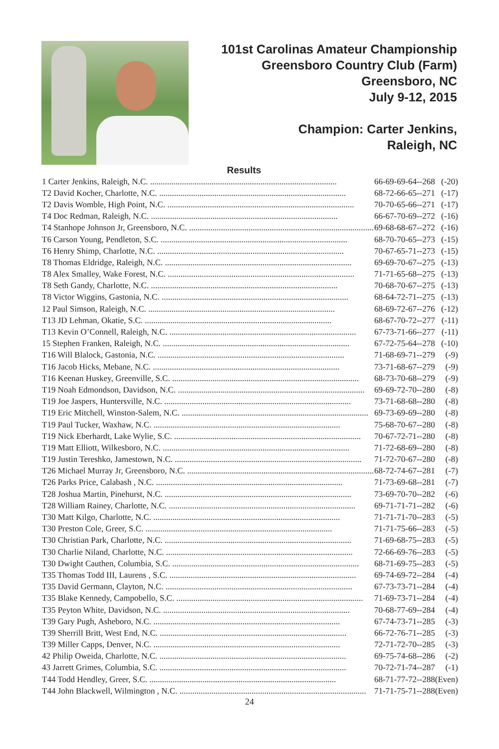101st Carolinas Amateur Championship
Greensboro Country Club (Farm)
Greensboro, NC
July 9-12, 2015
Champion: Carter Jenkins,
Raleigh, NC
Results
| 1 Carter Jenkins, Raleigh, N.C. ........................................................................................ | 66-69-69-64--268 | (-20) |
| T2 David Kocher, Charlotte, N.C. ........................................................................................ | 68-72-66-65--271 | (-17) |
| T2 Davis Womble, High Point, N.C. ........................................................................................ | 70-70-65-66--271 | (-17) |
| T4 Doc Redman, Raleigh, N.C. ........................................................................................ | 66-67-70-69--272 | (-16) |
| T4 Stanhope Johnson Jr, Greensboro, N.C. ........................................................................................ | 69-68-68-67--272 | (-16) |
| T6 Carson Young, Pendleton, S.C. ........................................................................................ | 68-70-70-65--273 | (-15) |
| T6 Henry Shimp, Charlotte, N.C. ........................................................................................ | 70-67-65-71--273 | (-15) |
| T8 Thomas Eldridge, Raleigh, N.C. ........................................................................................ | 69-69-70-67--275 | (-13) |
| T8 Alex Smalley, Wake Forest, N.C. ........................................................................................ | 71-71-65-68--275 | (-13) |
| T8 Seth Gandy, Charlotte, N.C. ........................................................................................ | 70-68-70-67--275 | (-13) |
| T8 Victor Wiggins, Gastonia, N.C. ........................................................................................ | 68-64-72-71--275 | (-13) |
| 12 Paul Simson, Raleigh, N.C. ........................................................................................ | 68-69-72-67--276 | (-12) |
| T13 JD Lehman, Okatie, S.C. ........................................................................................ | 68-67-70-72--277 | (-11) |
| T13 Kevin O’Connell, Raleigh, N.C. ........................................................................................ | 67-73-71-66--277 | (-11) |
| 15 Stephen Franken, Raleigh, N.C. ........................................................................................ | 67-72-75-64--278 | (-10) |
| T16 Will Blalock, Gastonia, N.C. ........................................................................................ | 71-68-69-71--279 | (-9) |
| T16 Jacob Hicks, Mebane, N.C. ........................................................................................ | 73-71-68-67--279 | (-9) |
| T16 Keenan Huskey, Greenville, S.C. ........................................................................................ | 68-73-70-68--279 | (-9) |
| T19 Noah Edmondson, Davidson, N.C. ........................................................................................ | 69-69-72-70--280 | (-8) |
| T19 Joe Jaspers, Huntersville, N.C. ........................................................................................ | 73-71-68-68--280 | (-8) |
| T19 Eric Mitchell, Winston-Salem, N.C. ........................................................................................ | 69-73-69-69--280 | (-8) |
| T19 Paul Tucker, Waxhaw, N.C. ........................................................................................ | 75-68-70-67--280 | (-8) |
| T19 Nick Eberhardt, Lake Wylie, S.C. ........................................................................................ | 70-67-72-71--280 | (-8) |
| T19 Matt Elliott, Wilkesboro, N.C. ........................................................................................ | 71-72-68-69--280 | (-8) |
| T19 Justin Tereshko, Jamestown, N.C. ........................................................................................ | 71-72-70-67--280 | (-8) |
| T26 Michael Murray Jr, Greensboro, N.C. ........................................................................................ | 68-72-74-67--281 | (-7) |
| T26 Parks Price, Calabash , N.C. ........................................................................................ | 71-73-69-68--281 | (-7) |
| T28 Joshua Martin, Pinehurst, N.C. ........................................................................................ | 73-69-70-70--282 | (-6) |
| T28 William Rainey, Charlotte, N.C. ........................................................................................ | 69-71-71-71--282 | (-6) |
| T30 Matt Kilgo, Charlotte, N.C. ........................................................................................ | 71-71-71-70--283 | (-5) |
| T30 Preston Cole, Greer, S.C. ........................................................................................ | 71-71-75-66--283 | (-5) |
| T30 Christian Park, Charlotte, N.C. ........................................................................................ | 71-69-68-75--283 | (-5) |
| T30 Charlie Niland, Charlotte, N.C. ........................................................................................ | 72-66-69-76--283 | (-5) |
| T30 Dwight Cauthen, Columbia, S.C. ........................................................................................ | 68-71-69-75--283 | (-5) |
| T35 Thomas Todd III, Laurens , S.C. ........................................................................................ | 69-74-69-72--284 | (-4) |
| T35 David Germann, Clayton, N.C. ........................................................................................ | 67-73-73-71--284 | (-4) |
| T35 Blake Kennedy, Campobello, S.C. ........................................................................................ | 71-69-73-71--284 | (-4) |
| T35 Peyton White, Davidson, N.C. ........................................................................................ | 70-68-77-69--284 | (-4) |
| T39 Gary Pugh, Asheboro, N.C. ........................................................................................ | 67-74-73-71--285 | (-3) |
| T39 Sherrill Britt, West End, N.C. ........................................................................................ | 66-72-76-71--285 | (-3) |
| T39 Miller Capps, Denver, N.C. ........................................................................................ | 72-71-72-70--285 | (-3) |
| 42 Philip Oweida, Charlotte, N.C. ........................................................................................ | 69-75-74-68--286 | (-2) |
| 43 Jarrett Grimes, Columbia, S.C. ........................................................................................ | 70-72-71-74--287 | (-1) |
| T44 Todd Hendley, Greer, S.C. ........................................................................................ | 68-71-77-72--288 | (Even) |
| T44 John Blackwell, Wilmington , N.C. ........................................................................................ | 71-71-75-71--288 | (Even) |
24